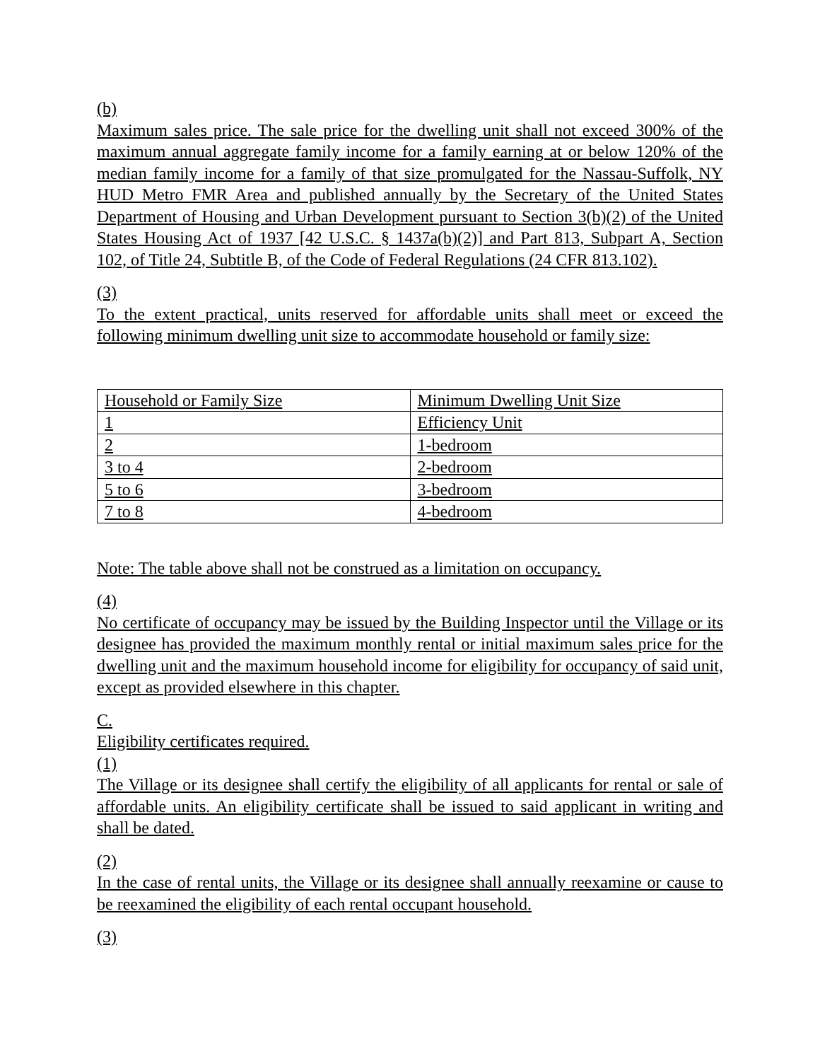(b)
Maximum sales price. The sale price for the dwelling unit shall not exceed 300% of the maximum annual aggregate family income for a family earning at or below 120% of the median family income for a family of that size promulgated for the Nassau-Suffolk, NY HUD Metro FMR Area and published annually by the Secretary of the United States Department of Housing and Urban Development pursuant to Section 3(b)(2) of the United States Housing Act of 1937 [42 U.S.C. § 1437a(b)(2)] and Part 813, Subpart A, Section 102, of Title 24, Subtitle B, of the Code of Federal Regulations (24 CFR 813.102).
(3)
To the extent practical, units reserved for affordable units shall meet or exceed the following minimum dwelling unit size to accommodate household or family size:
| Household or Family Size | Minimum Dwelling Unit Size |
| 1 | Efficiency Unit |
| 2 | 1-bedroom |
| 3 to 4 | 2-bedroom |
| 5 to 6 | 3-bedroom |
| 7 to 8 | 4-bedroom |
Note: The table above shall not be construed as a limitation on occupancy.
(4)
No certificate of occupancy may be issued by the Building Inspector until the Village or its designee has provided the maximum monthly rental or initial maximum sales price for the dwelling unit and the maximum household income for eligibility for occupancy of said unit, except as provided elsewhere in this chapter.
C.
Eligibility certificates required.
(1)
The Village or its designee shall certify the eligibility of all applicants for rental or sale of affordable units. An eligibility certificate shall be issued to said applicant in writing and shall be dated.
(2)
In the case of rental units, the Village or its designee shall annually reexamine or cause to be reexamined the eligibility of each rental occupant household.
(3)